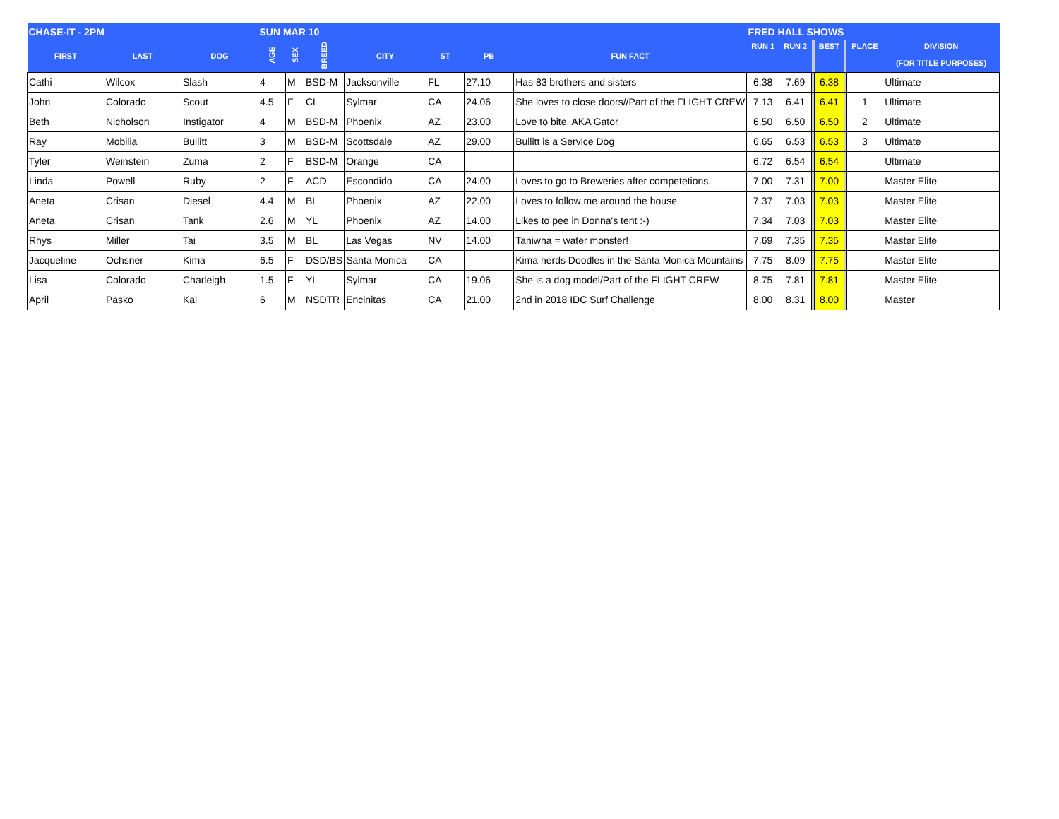| CHASE-IT - 2PM | | | SUN MAR 10 | | | | | | | FRED HALL SHOWS | | | | | | |
| --- | --- | --- | --- | --- | --- | --- | --- | --- | --- | --- | --- | --- | --- | --- | --- | --- |
| FIRST | LAST | DOG | AGE | SEX | BREED | CITY | ST | PB | FUN FACT | RUN 1 | RUN 2 | | BEST | | PLACE | DIVISION (FOR TITLE PURPOSES) |
| Cathi | Wilcox | Slash | 4 | M | BSD-M | Jacksonville | FL | 27.10 | Has 83 brothers and sisters | 6.38 | 7.69 | | 6.38 | | | Ultimate |
| John | Colorado | Scout | 4.5 | F | CL | Sylmar | CA | 24.06 | She loves to close doors//Part of the FLIGHT CREW | 7.13 | 6.41 | | 6.41 | | 1 | Ultimate |
| Beth | Nicholson | Instigator | 4 | M | BSD-M | Phoenix | AZ | 23.00 | Love to bite. AKA Gator | 6.50 | 6.50 | | 6.50 | | 2 | Ultimate |
| Ray | Mobilia | Bullitt | 3 | M | BSD-M | Scottsdale | AZ | 29.00 | Bullitt is a Service Dog | 6.65 | 6.53 | | 6.53 | | 3 | Ultimate |
| Tyler | Weinstein | Zuma | 2 | F | BSD-M | Orange | CA | | | 6.72 | 6.54 | | 6.54 | | | Ultimate |
| Linda | Powell | Ruby | 2 | F | ACD | Escondido | CA | 24.00 | Loves to go to Breweries after competetions. | 7.00 | 7.31 | | 7.00 | | | Master Elite |
| Aneta | Crisan | Diesel | 4.4 | M | BL | Phoenix | AZ | 22.00 | Loves to follow me around the house | 7.37 | 7.03 | | 7.03 | | | Master Elite |
| Aneta | Crisan | Tank | 2.6 | M | YL | Phoenix | AZ | 14.00 | Likes to pee in Donna's tent :-) | 7.34 | 7.03 | | 7.03 | | | Master Elite |
| Rhys | Miller | Tai | 3.5 | M | BL | Las Vegas | NV | 14.00 | Taniwha = water monster! | 7.69 | 7.35 | | 7.35 | | | Master Elite |
| Jacqueline | Ochsner | Kima | 6.5 | F | DSD/BS | Santa Monica | CA | | Kima herds Doodles in the Santa Monica Mountains | 7.75 | 8.09 | | 7.75 | | | Master Elite |
| Lisa | Colorado | Charleigh | 1.5 | F | YL | Sylmar | CA | 19.06 | She is a dog model/Part of the FLIGHT CREW | 8.75 | 7.81 | | 7.81 | | | Master Elite |
| April | Pasko | Kai | 6 | M | NSDTR | Encinitas | CA | 21.00 | 2nd in 2018 IDC Surf Challenge | 8.00 | 8.31 | | 8.00 | | | Master |